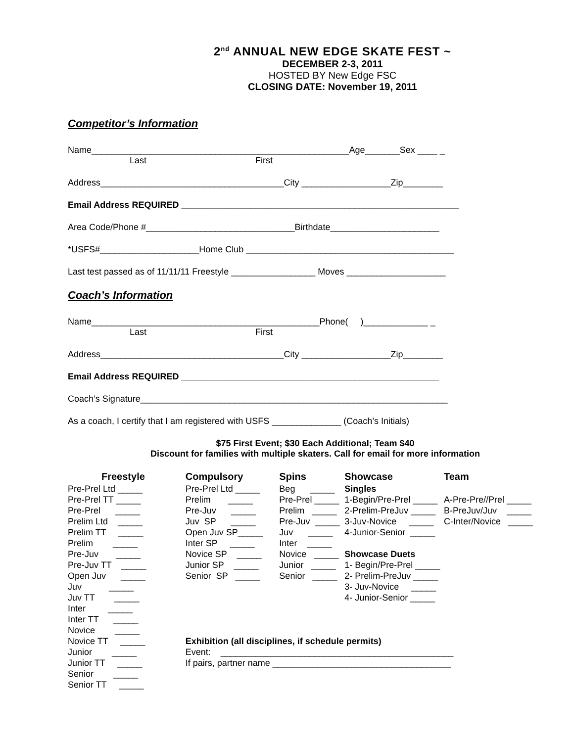2<sup>nd</sup> ANNUAL NEW EDGE SKATE FEST ~
DECEMBER 2-3, 2011
HOSTED BY New Edge FSC
CLOSING DATE: November 19, 2011
Competitor’s Information
Name____________________________________________________Age_______Sex ____ _
Last First
Address_____________________________________City __________________Zip________
Email Address REQUIRED ________________________________________________________
Area Code/Phone #______________________________Birthdate______________________
*USFS#____________________Home Club __________________________________________
Last test passed as of 11/11/11 Freestyle _________________ Moves ____________________
Coach’s Information
Name______________________________________________Phone( )_____________ _
Last First
Address_____________________________________City __________________Zip________
Email Address REQUIRED ____________________________________________________
Coach’s Signature______________________________________________________________
As a coach, I certify that I am registered with USFS ______________ (Coach’s Initials)
$75 First Event; $30 Each Additional; Team $40
Discount for families with multiple skaters. Call for email for more information
| Freestyle | Compulsory | Spins | Showcase | Team |
| --- | --- | --- | --- | --- |
| Pre-Prel Ltd _____ | Pre-Prel Ltd _____ | Beg _____ | Singles | |
| Pre-Prel TT _____ | Prelim _____ | Pre-Prel _____ | 1-Begin/Pre-Prel _____ | A-Pre-Pre//Prel _____ |
| Pre-Prel _____ | Pre-Juv _____ | Prelim _____ | 2-Prelim-PreJuv _____ | B-PreJuv/Juv _____ |
| Prelim Ltd _____ | Juv SP _____ | Pre-Juv _____ | 3-Juv-Novice _____ | C-Inter/Novice _____ |
| Prelim TT _____ | Open Juv SP_____ | Juv _____ | 4-Junior-Senior _____ | |
| Prelim _____ | Inter SP _____ | Inter _____ | | |
| Pre-Juv _____ | Novice SP _____ | Novice _____ | Showcase Duets | |
| Pre-Juv TT _____ | Junior SP _____ | Junior _____ | 1- Begin/Pre-Prel _____ | |
| Open Juv _____ | Senior SP _____ | Senior _____ | 2- Prelim-PreJuv _____ | |
| Juv _____ | | | 3- Juv-Novice _____ | |
| Juv TT _____ | | | 4- Junior-Senior _____ | |
| Inter _____ | | | | |
| Inter TT _____ | | | | |
| Novice _____ | | | | |
| Novice TT _____ | Exhibition (all disciplines, if schedule permits) | | | |
| Junior _____ | Event: _______________________________________________ | | | |
| Junior TT _____ | If pairs, partner name ____________________________________ | | | |
| Senior _____ | | | | |
| Senior TT _____ | | | | |